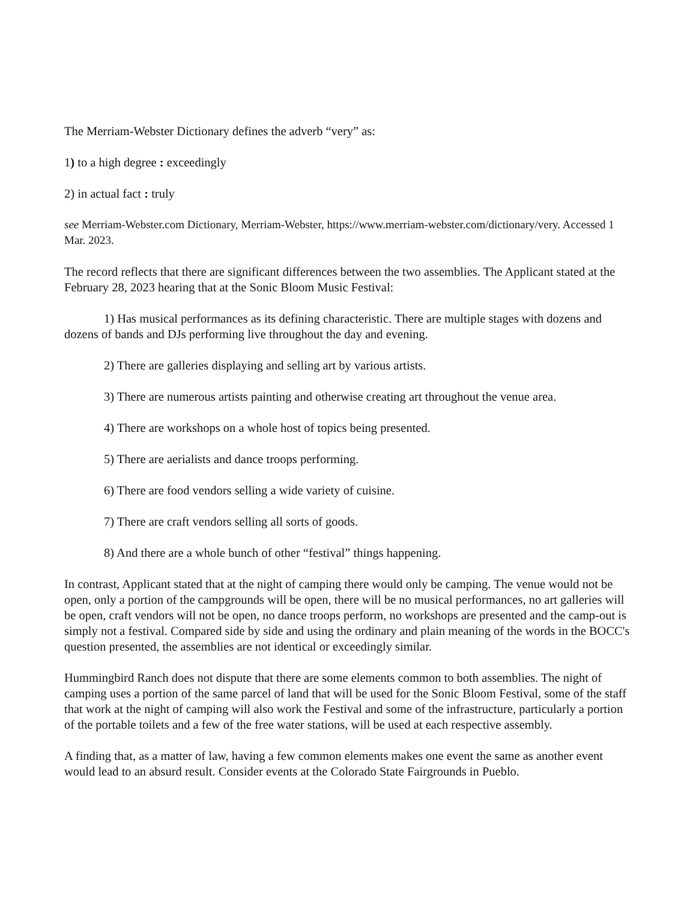The Merriam-Webster Dictionary defines the adverb “very” as:
1) to a high degree : exceedingly
2) in actual fact : truly
see Merriam-Webster.com Dictionary, Merriam-Webster, https://www.merriam-webster.com/dictionary/very. Accessed 1 Mar. 2023.
The record reflects that there are significant differences between the two assemblies. The Applicant stated at the February 28, 2023 hearing that at the Sonic Bloom Music Festival:
1) Has musical performances as its defining characteristic. There are multiple stages with dozens and dozens of bands and DJs performing live throughout the day and evening.
2) There are galleries displaying and selling art by various artists.
3) There are numerous artists painting and otherwise creating art throughout the venue area.
4) There are workshops on a whole host of topics being presented.
5) There are aerialists and dance troops performing.
6) There are food vendors selling a wide variety of cuisine.
7) There are craft vendors selling all sorts of goods.
8) And there are a whole bunch of other “festival” things happening.
In contrast, Applicant stated that at the night of camping there would only be camping. The venue would not be open, only a portion of the campgrounds will be open, there will be no musical performances, no art galleries will be open, craft vendors will not be open, no dance troops perform, no workshops are presented and the camp-out is simply not a festival. Compared side by side and using the ordinary and plain meaning of the words in the BOCC's question presented, the assemblies are not identical or exceedingly similar.
Hummingbird Ranch does not dispute that there are some elements common to both assemblies. The night of camping uses a portion of the same parcel of land that will be used for the Sonic Bloom Festival, some of the staff that work at the night of camping will also work the Festival and some of the infrastructure, particularly a portion of the portable toilets and a few of the free water stations, will be used at each respective assembly.
A finding that, as a matter of law, having a few common elements makes one event the same as another event would lead to an absurd result. Consider events at the Colorado State Fairgrounds in Pueblo.